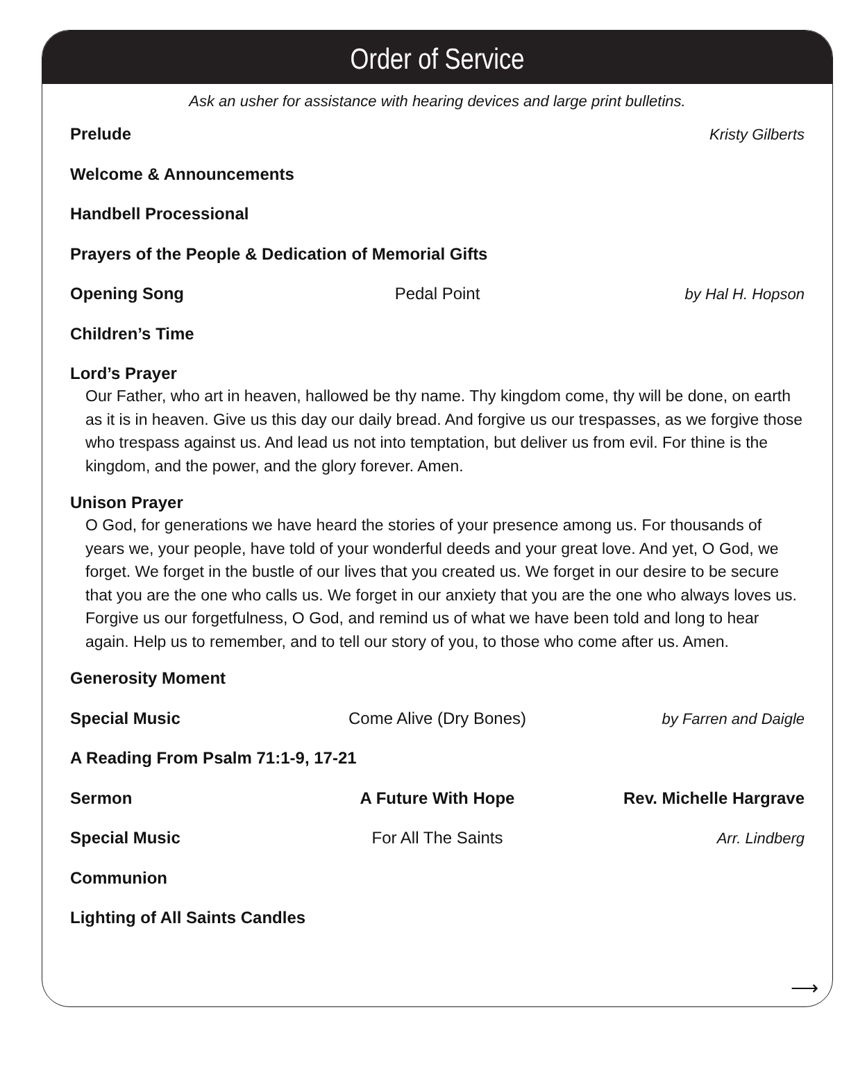Order of Service
Ask an usher for assistance with hearing devices and large print bulletins.
Prelude Kristy Gilberts
Welcome & Announcements
Handbell Processional
Prayers of the People & Dedication of Memorial Gifts
Opening Song Pedal Point by Hal H. Hopson
Children’s Time
Lord’s Prayer
Our Father, who art in heaven, hallowed be thy name. Thy kingdom come, thy will be done, on earth as it is in heaven. Give us this day our daily bread. And forgive us our trespasses, as we forgive those who trespass against us. And lead us not into temptation, but deliver us from evil. For thine is the kingdom, and the power, and the glory forever. Amen.
Unison Prayer
O God, for generations we have heard the stories of your presence among us. For thousands of years we, your people, have told of your wonderful deeds and your great love. And yet, O God, we forget. We forget in the bustle of our lives that you created us. We forget in our desire to be secure that you are the one who calls us. We forget in our anxiety that you are the one who always loves us. Forgive us our forgetfulness, O God, and remind us of what we have been told and long to hear again. Help us to remember, and to tell our story of you, to those who come after us. Amen.
Generosity Moment
Special Music Come Alive (Dry Bones) by Farren and Daigle
A Reading From Psalm 71:1-9, 17-21
Sermon A Future With Hope Rev. Michelle Hargrave
Special Music For All The Saints Arr. Lindberg
Communion
Lighting of All Saints Candles
⟶